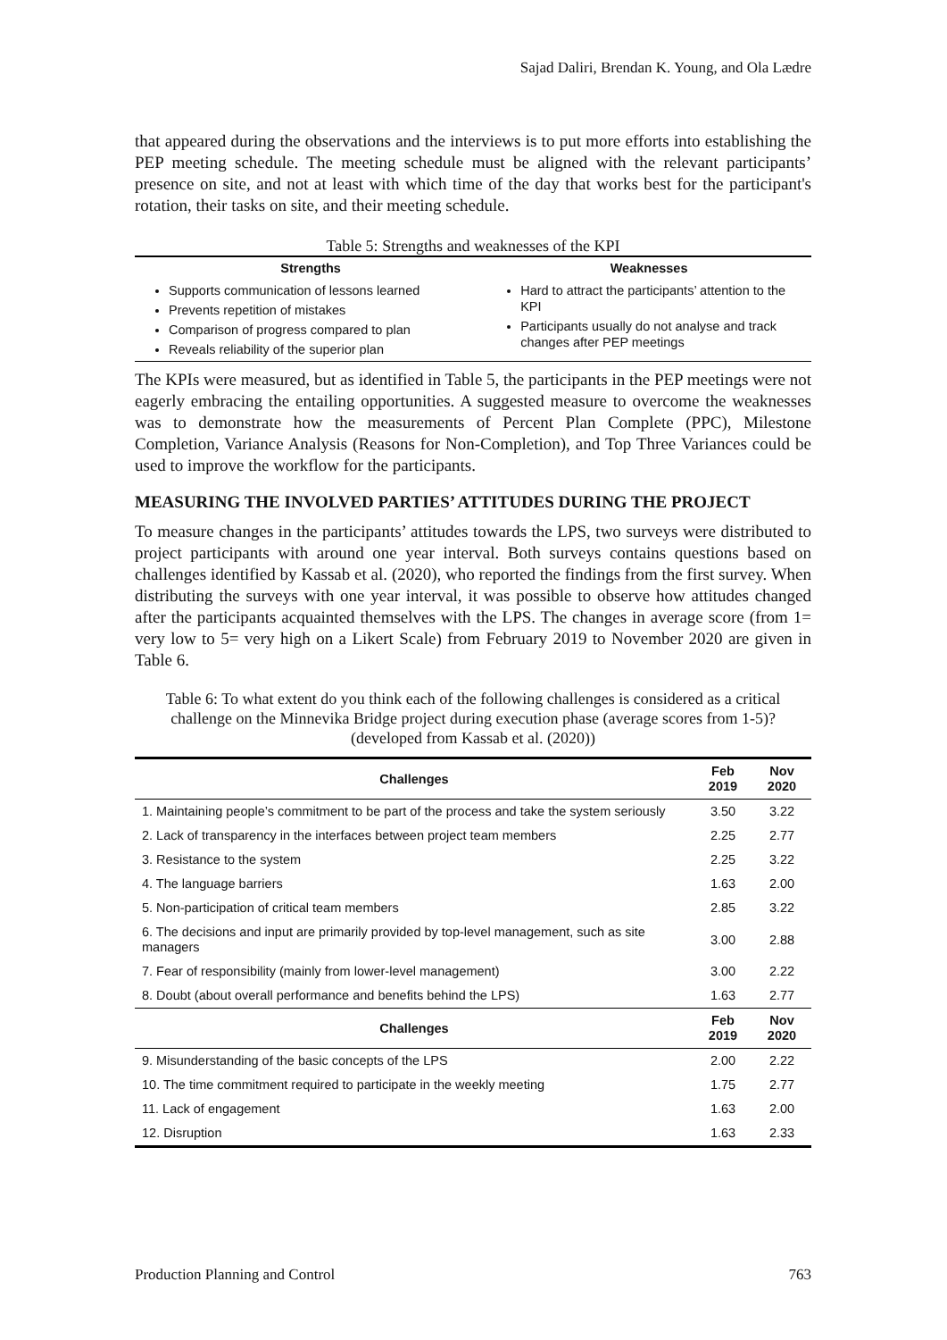Sajad Daliri, Brendan K. Young, and Ola Lædre
that appeared during the observations and the interviews is to put more efforts into establishing the PEP meeting schedule. The meeting schedule must be aligned with the relevant participants’ presence on site, and not at least with which time of the day that works best for the participant's rotation, their tasks on site, and their meeting schedule.
Table 5: Strengths and weaknesses of the KPI
| Strengths | Weaknesses |
| --- | --- |
| Supports communication of lessons learned Prevents repetition of mistakes Comparison of progress compared to plan Reveals reliability of the superior plan | Hard to attract the participants’ attention to the KPI Participants usually do not analyse and track changes after PEP meetings |
The KPIs were measured, but as identified in Table 5, the participants in the PEP meetings were not eagerly embracing the entailing opportunities. A suggested measure to overcome the weaknesses was to demonstrate how the measurements of Percent Plan Complete (PPC), Milestone Completion, Variance Analysis (Reasons for Non-Completion), and Top Three Variances could be used to improve the workflow for the participants.
MEASURING THE INVOLVED PARTIES’ ATTITUDES DURING THE PROJECT
To measure changes in the participants’ attitudes towards the LPS, two surveys were distributed to project participants with around one year interval. Both surveys contains questions based on challenges identified by Kassab et al. (2020), who reported the findings from the first survey. When distributing the surveys with one year interval, it was possible to observe how attitudes changed after the participants acquainted themselves with the LPS. The changes in average score (from 1= very low to 5= very high on a Likert Scale) from February 2019 to November 2020 are given in Table 6.
Table 6: To what extent do you think each of the following challenges is considered as a critical challenge on the Minnevika Bridge project during execution phase (average scores from 1-5)? (developed from Kassab et al. (2020))
| Challenges | Feb 2019 | Nov 2020 |
| --- | --- | --- |
| 1. Maintaining people’s commitment to be part of the process and take the system seriously | 3.50 | 3.22 |
| 2. Lack of transparency in the interfaces between project team members | 2.25 | 2.77 |
| 3. Resistance to the system | 2.25 | 3.22 |
| 4. The language barriers | 1.63 | 2.00 |
| 5. Non-participation of critical team members | 2.85 | 3.22 |
| 6. The decisions and input are primarily provided by top-level management, such as site managers | 3.00 | 2.88 |
| 7. Fear of responsibility (mainly from lower-level management) | 3.00 | 2.22 |
| 8. Doubt (about overall performance and benefits behind the LPS) | 1.63 | 2.77 |
| Challenges | Feb 2019 | Nov 2020 |
| 9. Misunderstanding of the basic concepts of the LPS | 2.00 | 2.22 |
| 10. The time commitment required to participate in the weekly meeting | 1.75 | 2.77 |
| 11. Lack of engagement | 1.63 | 2.00 |
| 12. Disruption | 1.63 | 2.33 |
Production Planning and Control 763